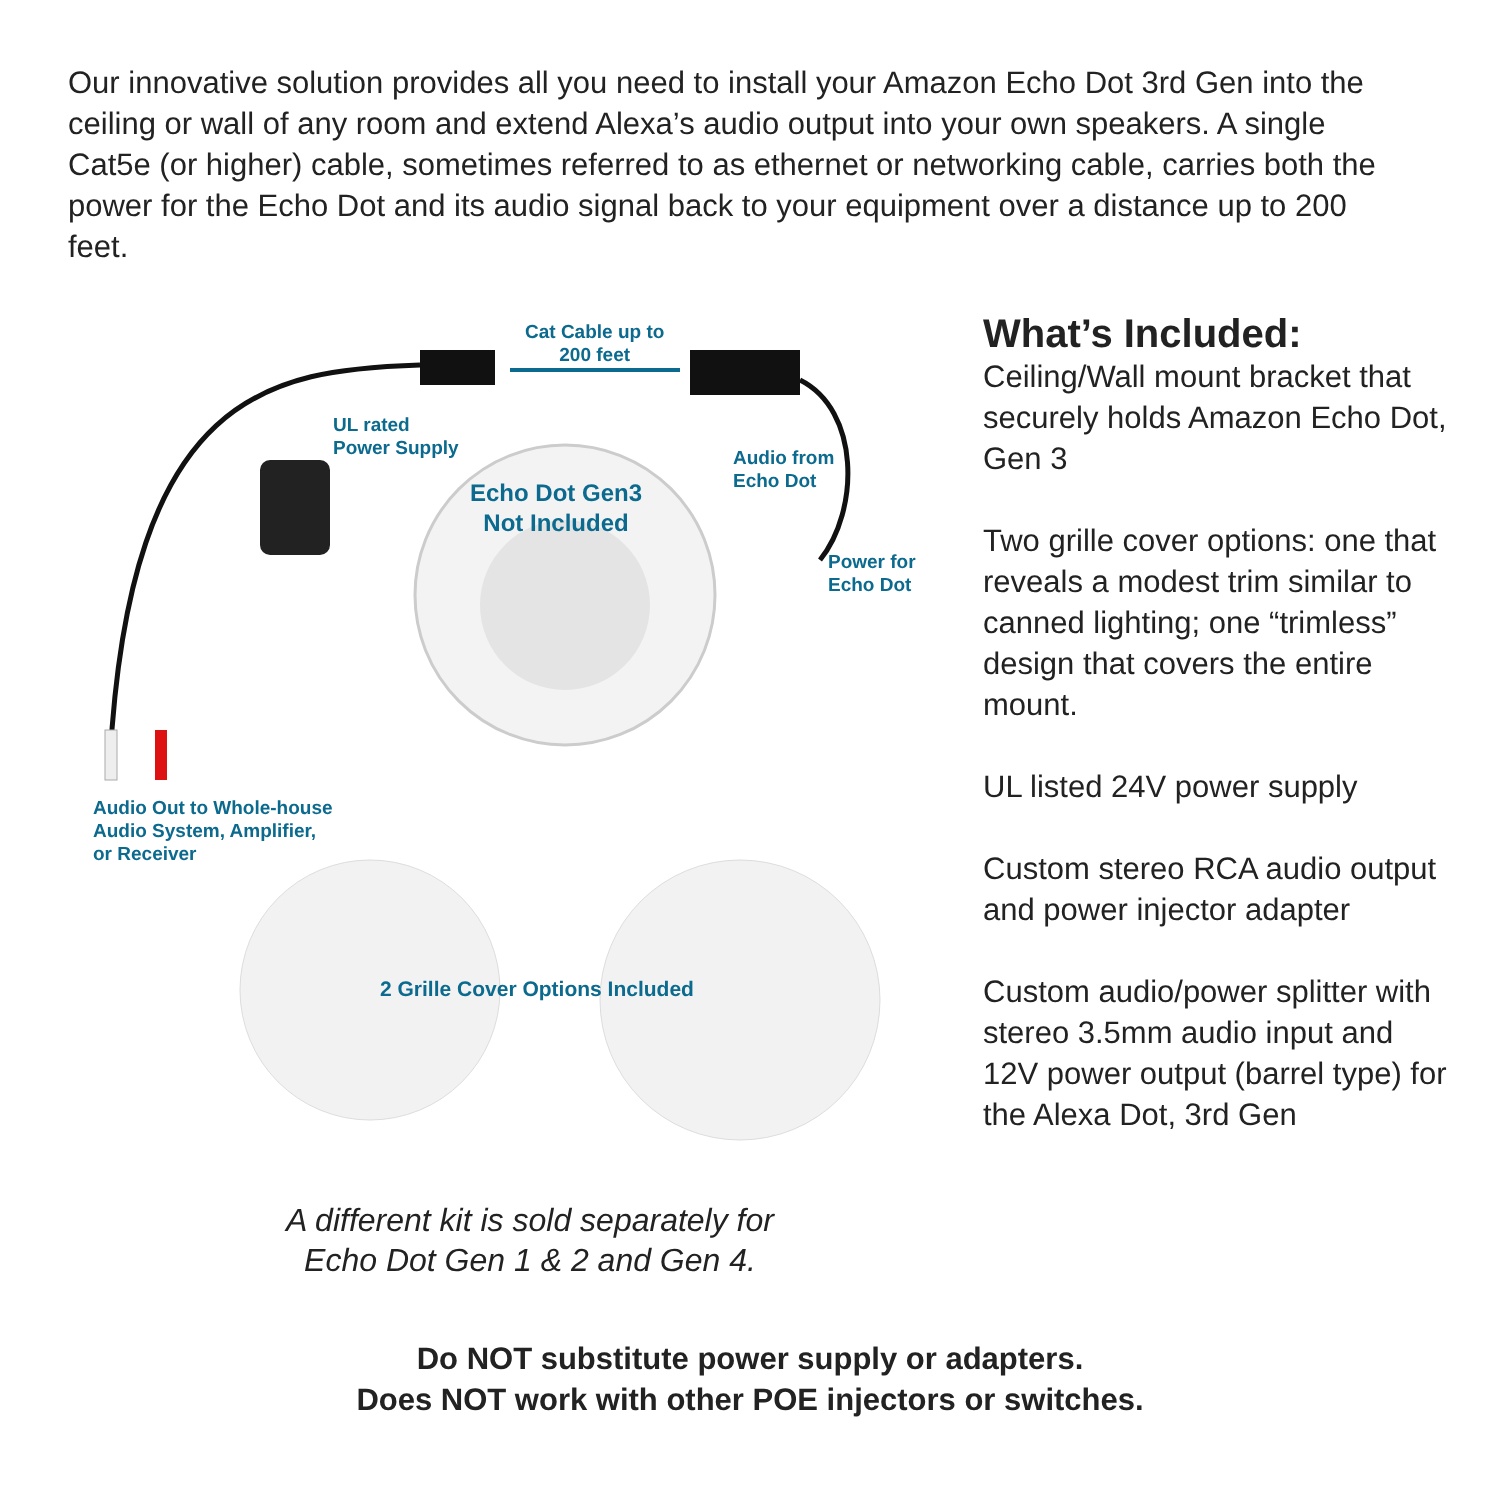Our innovative solution provides all you need to install your Amazon Echo Dot 3rd Gen into the ceiling or wall of any room and extend Alexa’s audio output into your own speakers. A single Cat5e (or higher) cable, sometimes referred to as ethernet or networking cable, carries both the power for the Echo Dot and its audio signal back to your equipment over a distance up to 200 feet.
Cat Cable up to
200 feet
UL rated
Power Supply
Audio from
Echo Dot
Echo Dot Gen3
Not Included
Power for
Echo Dot
Audio Out to Whole-house
Audio System, Amplifier,
or Receiver
2 Grille Cover Options Included
What’s Included:
Ceiling/Wall mount bracket that securely holds Amazon Echo Dot, Gen 3
Two grille cover options: one that reveals a modest trim similar to canned lighting; one “trimless” design that covers the entire mount.
UL listed 24V power supply
Custom stereo RCA audio output and power injector adapter
Custom audio/power splitter with stereo 3.5mm audio input and 12V power output (barrel type) for the Alexa Dot, 3rd Gen
A different kit is sold separately for
Echo Dot Gen 1 & 2 and Gen 4.
Do NOT substitute power supply or adapters.
Does NOT work with other POE injectors or switches.